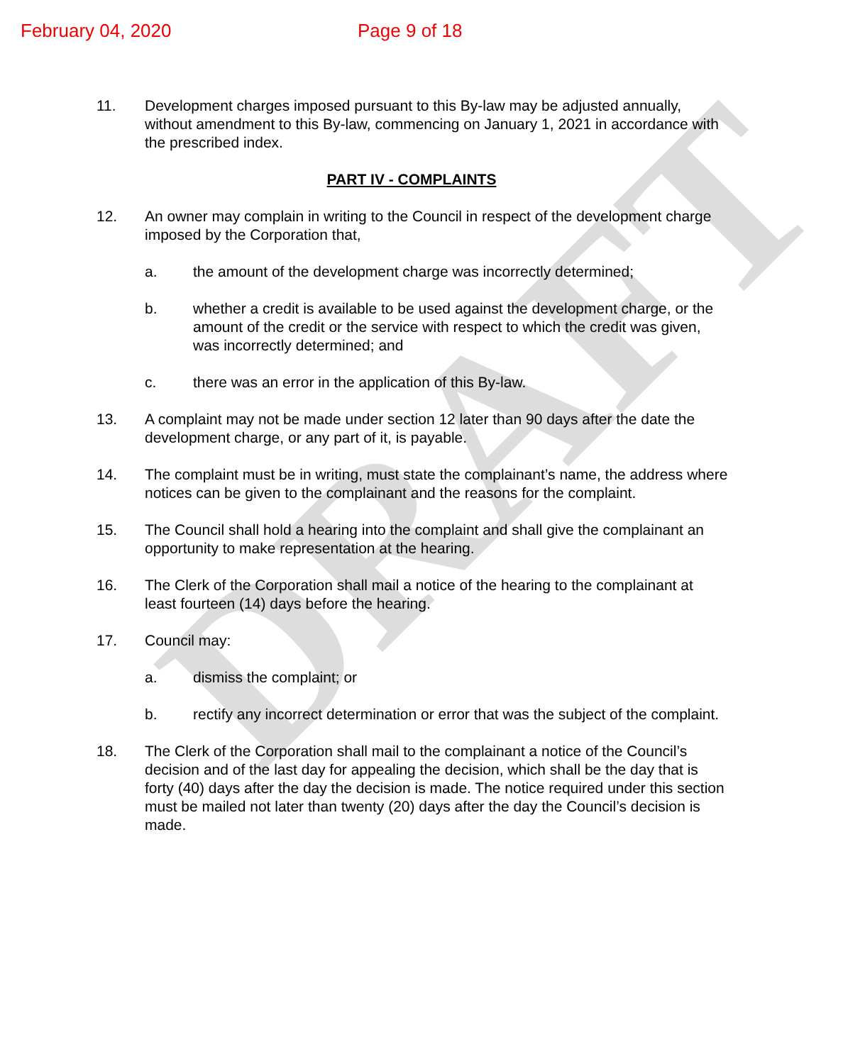DRAFT
February 04, 2020 Page 9 of 18
11. Development charges imposed pursuant to this By-law may be adjusted annually, without amendment to this By-law, commencing on January 1, 2021 in accordance with the prescribed index.
PART IV - COMPLAINTS
12. An owner may complain in writing to the Council in respect of the development charge imposed by the Corporation that,
a. the amount of the development charge was incorrectly determined;
b. whether a credit is available to be used against the development charge, or the amount of the credit or the service with respect to which the credit was given, was incorrectly determined; and
c. there was an error in the application of this By-law.
13. A complaint may not be made under section 12 later than 90 days after the date the development charge, or any part of it, is payable.
14. The complaint must be in writing, must state the complainant’s name, the address where notices can be given to the complainant and the reasons for the complaint.
15. The Council shall hold a hearing into the complaint and shall give the complainant an opportunity to make representation at the hearing.
16. The Clerk of the Corporation shall mail a notice of the hearing to the complainant at least fourteen (14) days before the hearing.
17. Council may:
a. dismiss the complaint; or
b. rectify any incorrect determination or error that was the subject of the complaint.
18. The Clerk of the Corporation shall mail to the complainant a notice of the Council’s decision and of the last day for appealing the decision, which shall be the day that is forty (40) days after the day the decision is made. The notice required under this section must be mailed not later than twenty (20) days after the day the Council’s decision is made.